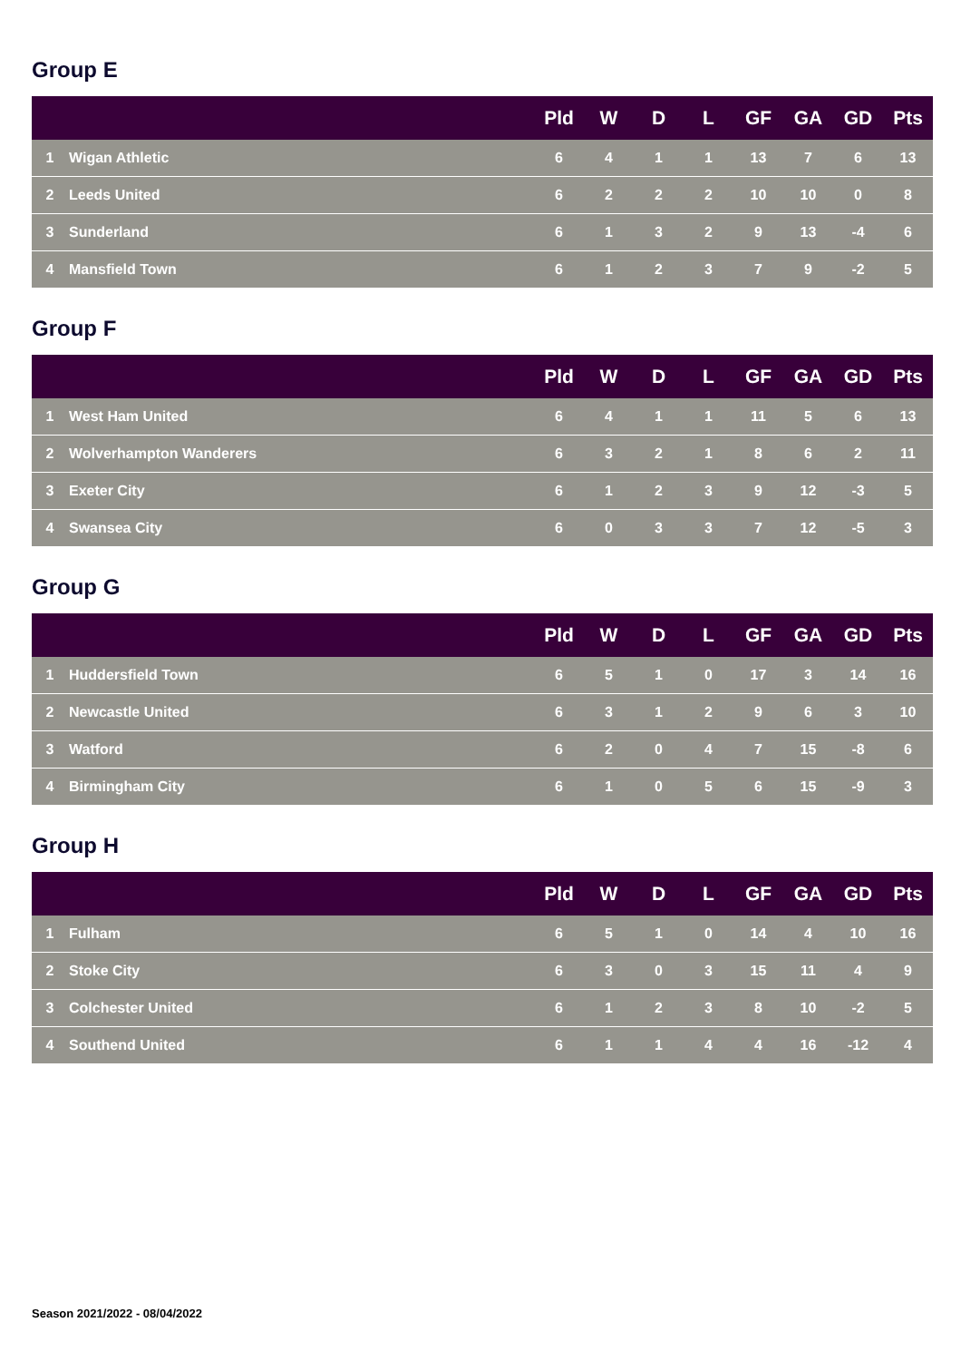Group E
| | | Pld | W | D | L | GF | GA | GD | Pts |
| --- | --- | --- | --- | --- | --- | --- | --- | --- | --- |
| 1 | Wigan Athletic | 6 | 4 | 1 | 1 | 13 | 7 | 6 | 13 |
| 2 | Leeds United | 6 | 2 | 2 | 2 | 10 | 10 | 0 | 8 |
| 3 | Sunderland | 6 | 1 | 3 | 2 | 9 | 13 | -4 | 6 |
| 4 | Mansfield Town | 6 | 1 | 2 | 3 | 7 | 9 | -2 | 5 |
Group F
| | | Pld | W | D | L | GF | GA | GD | Pts |
| --- | --- | --- | --- | --- | --- | --- | --- | --- | --- |
| 1 | West Ham United | 6 | 4 | 1 | 1 | 11 | 5 | 6 | 13 |
| 2 | Wolverhampton Wanderers | 6 | 3 | 2 | 1 | 8 | 6 | 2 | 11 |
| 3 | Exeter City | 6 | 1 | 2 | 3 | 9 | 12 | -3 | 5 |
| 4 | Swansea City | 6 | 0 | 3 | 3 | 7 | 12 | -5 | 3 |
Group G
| | | Pld | W | D | L | GF | GA | GD | Pts |
| --- | --- | --- | --- | --- | --- | --- | --- | --- | --- |
| 1 | Huddersfield Town | 6 | 5 | 1 | 0 | 17 | 3 | 14 | 16 |
| 2 | Newcastle United | 6 | 3 | 1 | 2 | 9 | 6 | 3 | 10 |
| 3 | Watford | 6 | 2 | 0 | 4 | 7 | 15 | -8 | 6 |
| 4 | Birmingham City | 6 | 1 | 0 | 5 | 6 | 15 | -9 | 3 |
Group H
| | | Pld | W | D | L | GF | GA | GD | Pts |
| --- | --- | --- | --- | --- | --- | --- | --- | --- | --- |
| 1 | Fulham | 6 | 5 | 1 | 0 | 14 | 4 | 10 | 16 |
| 2 | Stoke City | 6 | 3 | 0 | 3 | 15 | 11 | 4 | 9 |
| 3 | Colchester United | 6 | 1 | 2 | 3 | 8 | 10 | -2 | 5 |
| 4 | Southend United | 6 | 1 | 1 | 4 | 4 | 16 | -12 | 4 |
Season 2021/2022 - 08/04/2022